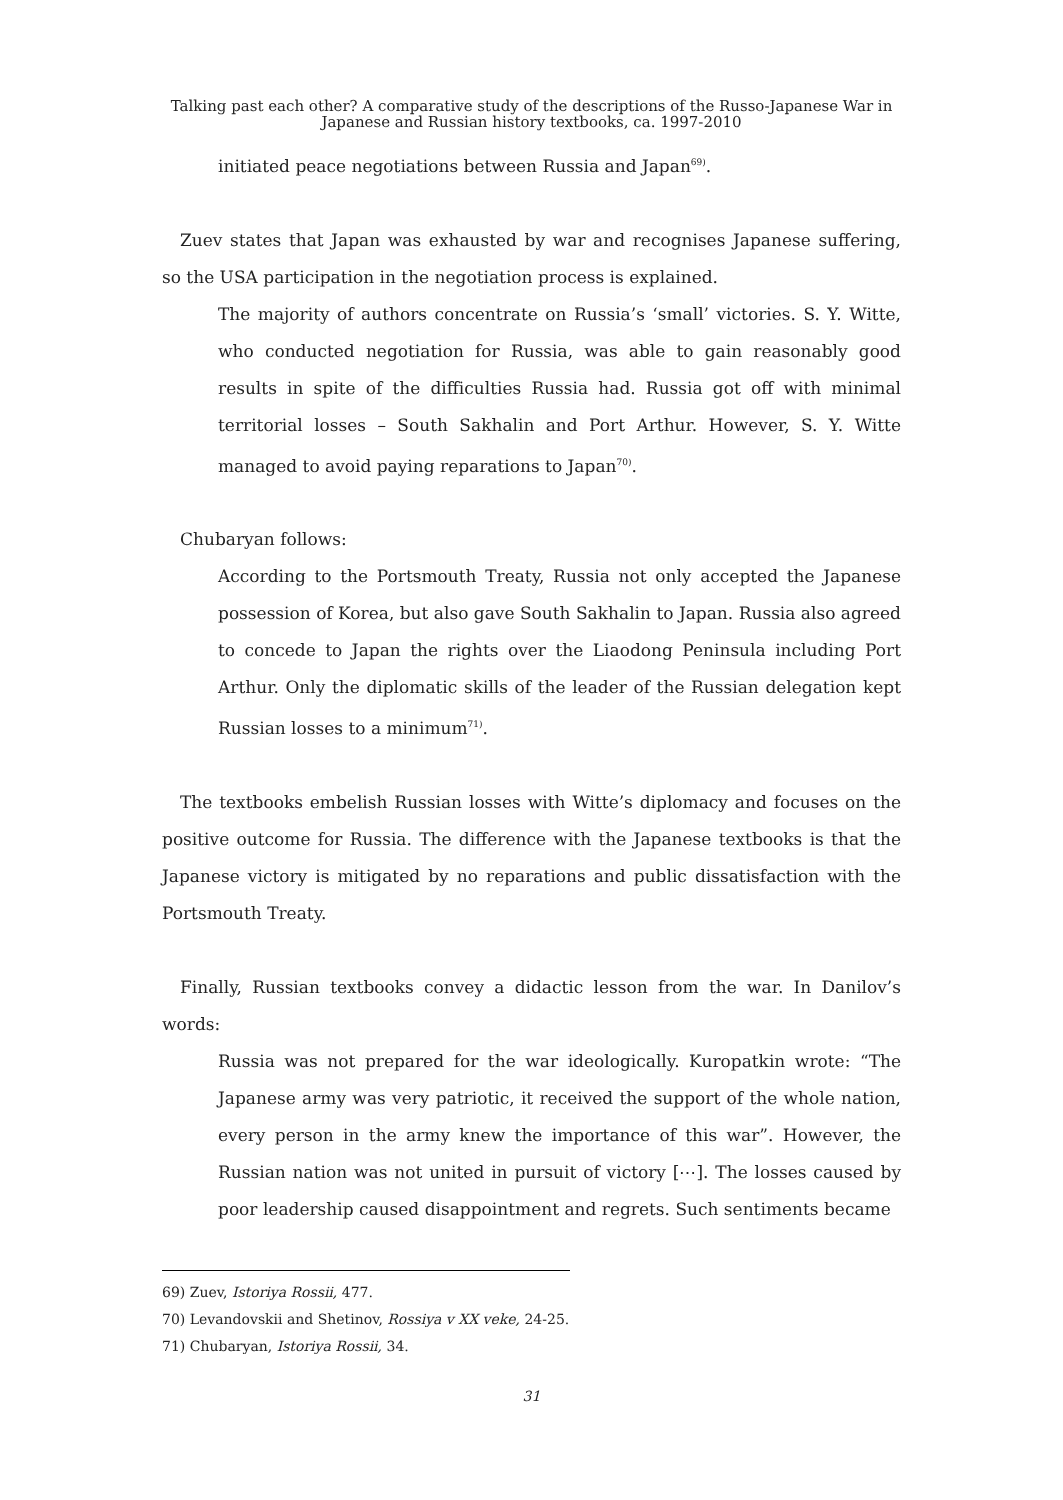Talking past each other? A comparative study of the descriptions of the Russo-Japanese War in
Japanese and Russian history textbooks, ca. 1997-2010
initiated peace negotiations between Russia and Japan<sup>69)</sup>.
Zuev states that Japan was exhausted by war and recognises Japanese suffering, so the USA participation in the negotiation process is explained.
The majority of authors concentrate on Russia’s ‘small’ victories. S. Y. Witte, who conducted negotiation for Russia, was able to gain reasonably good results in spite of the difficulties Russia had. Russia got off with minimal territorial losses – South Sakhalin and Port Arthur. However, S. Y. Witte managed to avoid paying reparations to Japan<sup>70)</sup>.
Chubaryan follows:
According to the Portsmouth Treaty, Russia not only accepted the Japanese possession of Korea, but also gave South Sakhalin to Japan. Russia also agreed to concede to Japan the rights over the Liaodong Peninsula including Port Arthur. Only the diplomatic skills of the leader of the Russian delegation kept Russian losses to a minimum<sup>71)</sup>.
The textbooks embelish Russian losses with Witte’s diplomacy and focuses on the positive outcome for Russia. The difference with the Japanese textbooks is that the Japanese victory is mitigated by no reparations and public dissatisfaction with the Portsmouth Treaty.
Finally, Russian textbooks convey a didactic lesson from the war. In Danilov’s words:
Russia was not prepared for the war ideologically. Kuropatkin wrote: “The Japanese army was very patriotic, it received the support of the whole nation, every person in the army knew the importance of this war”. However, the Russian nation was not united in pursuit of victory [⋯]. The losses caused by poor leadership caused disappointment and regrets. Such sentiments became
69) Zuev, Istoriya Rossii, 477.
70) Levandovskii and Shetinov, Rossiya v XX veke, 24-25.
71) Chubaryan, Istoriya Rossii, 34.
31